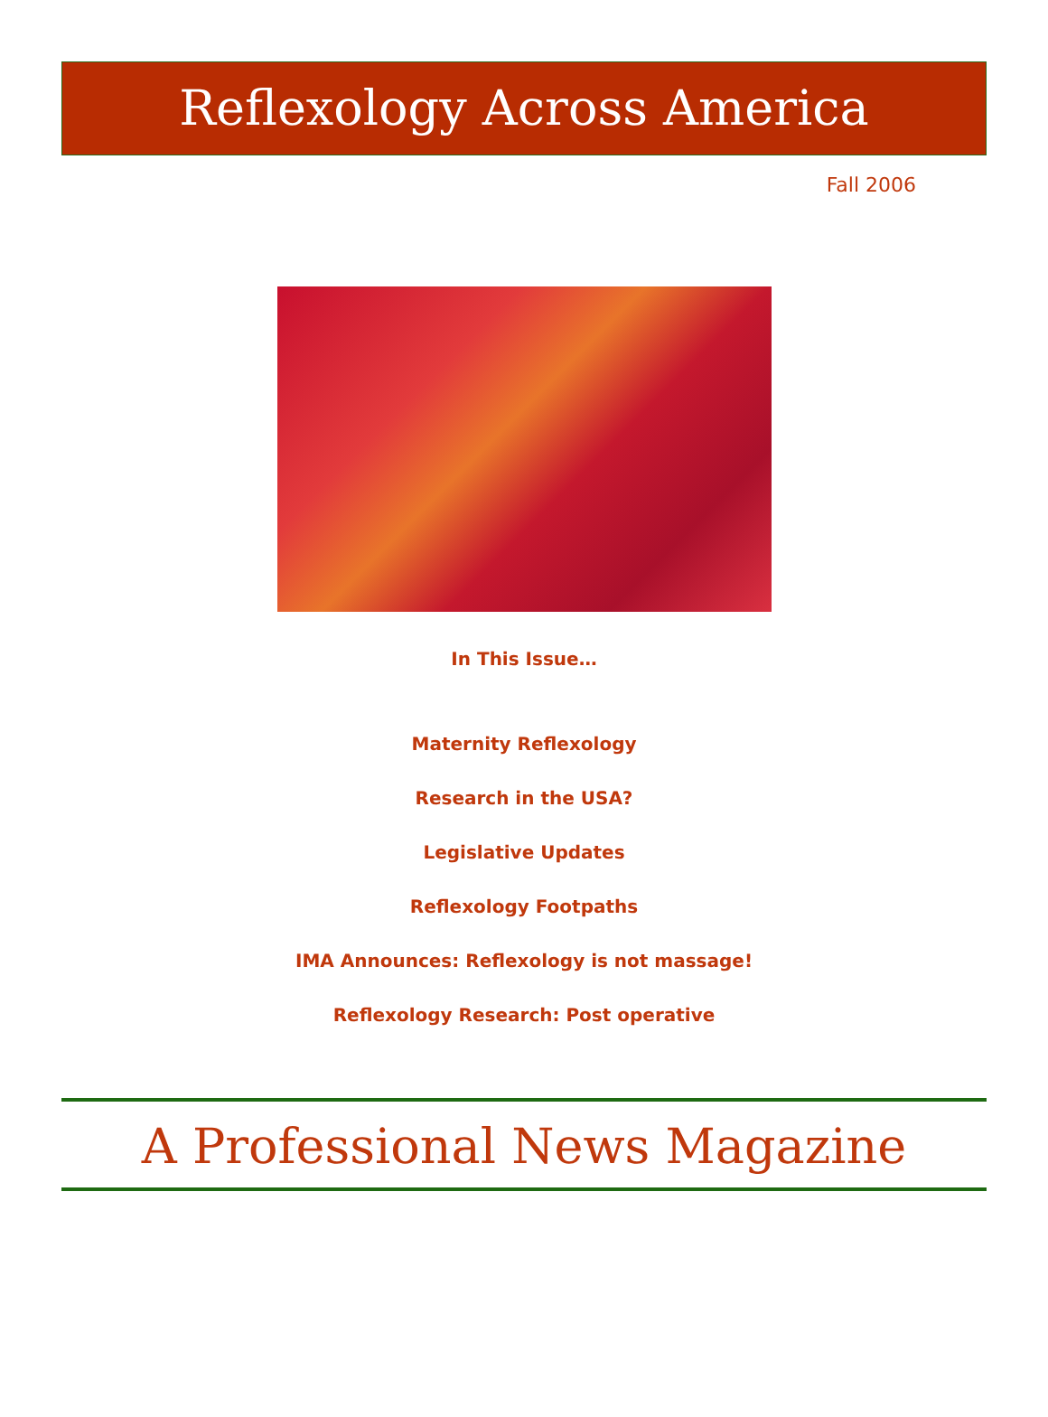Reflexology Across America
Fall 2006
In This Issue…
Maternity Reflexology
Research in the USA?
Legislative Updates
Reflexology Footpaths
IMA Announces: Reflexology is not massage!
Reflexology Research: Post operative
A Professional News Magazine